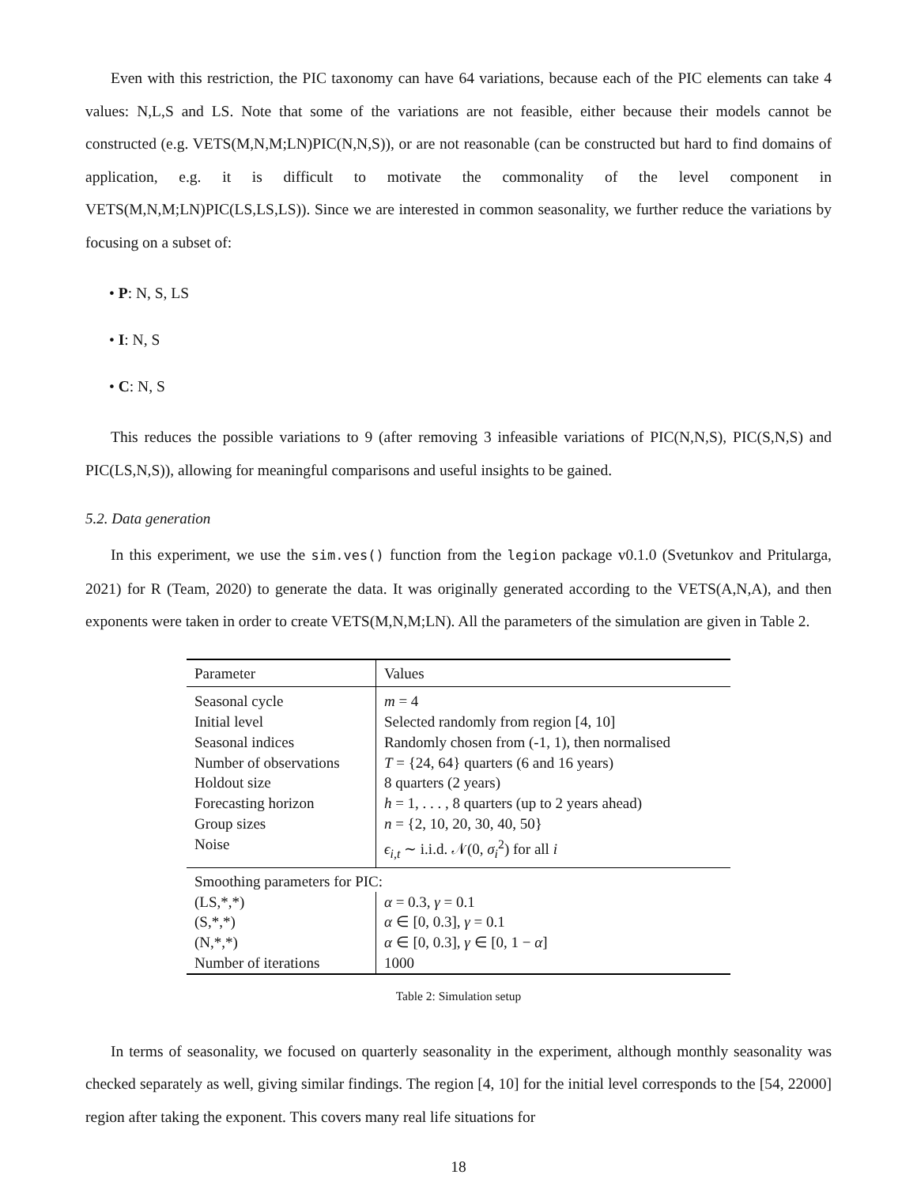Even with this restriction, the PIC taxonomy can have 64 variations, because each of the PIC elements can take 4 values: N,L,S and LS. Note that some of the variations are not feasible, either because their models cannot be constructed (e.g. VETS(M,N,M;LN)PIC(N,N,S)), or are not reasonable (can be constructed but hard to find domains of application, e.g. it is difficult to motivate the commonality of the level component in VETS(M,N,M;LN)PIC(LS,LS,LS)). Since we are interested in common seasonality, we further reduce the variations by focusing on a subset of:
• P: N, S, LS
• I: N, S
• C: N, S
This reduces the possible variations to 9 (after removing 3 infeasible variations of PIC(N,N,S), PIC(S,N,S) and PIC(LS,N,S)), allowing for meaningful comparisons and useful insights to be gained.
5.2. Data generation
In this experiment, we use the sim.ves() function from the legion package v0.1.0 (Svetunkov and Pritularga, 2021) for R (Team, 2020) to generate the data. It was originally generated according to the VETS(A,N,A), and then exponents were taken in order to create VETS(M,N,M;LN). All the parameters of the simulation are given in Table 2.
| Parameter | Values |
| Seasonal cycle | m = 4 |
| Initial level | Selected randomly from region [4, 10] |
| Seasonal indices | Randomly chosen from (-1, 1), then normalised |
| Number of observations | T = {24, 64} quarters (6 and 16 years) |
| Holdout size | 8 quarters (2 years) |
| Forecasting horizon | h = 1, . . . , 8 quarters (up to 2 years ahead) |
| Group sizes | n = {2, 10, 20, 30, 40, 50} |
| Noise | ϵ<sub>i,t</sub> ∼ i.i.d. 𝒩(0, σ<sub>i</sub><sup>2</sup>) for all i |
| Smoothing parameters for PIC: | |
| (LS,*,*) | α = 0.3, γ = 0.1 |
| (S,*,*) | α ∈ [0, 0.3], γ = 0.1 |
| (N,*,*) | α ∈ [0, 0.3], γ ∈ [0, 1 − α ] |
| Number of iterations | 1000 |
Table 2: Simulation setup
In terms of seasonality, we focused on quarterly seasonality in the experiment, although monthly seasonality was checked separately as well, giving similar findings. The region [4, 10] for the initial level corresponds to the [54, 22000] region after taking the exponent. This covers many real life situations for
18